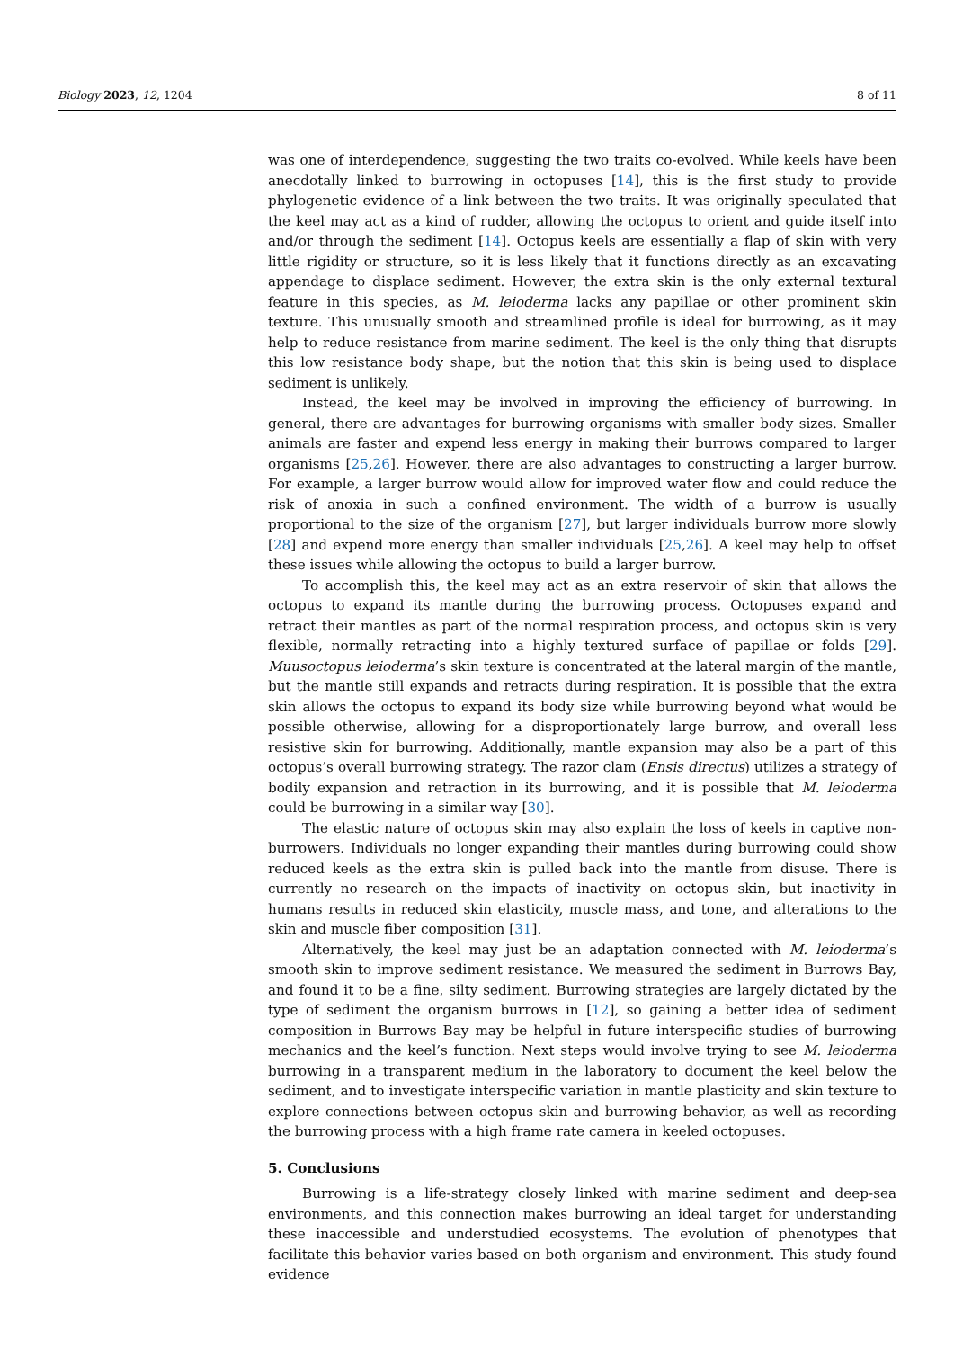Biology 2023, 12, 1204 8 of 11
was one of interdependence, suggesting the two traits co-evolved. While keels have been anecdotally linked to burrowing in octopuses [14], this is the first study to provide phylogenetic evidence of a link between the two traits. It was originally speculated that the keel may act as a kind of rudder, allowing the octopus to orient and guide itself into and/or through the sediment [14]. Octopus keels are essentially a flap of skin with very little rigidity or structure, so it is less likely that it functions directly as an excavating appendage to displace sediment. However, the extra skin is the only external textural feature in this species, as M. leioderma lacks any papillae or other prominent skin texture. This unusually smooth and streamlined profile is ideal for burrowing, as it may help to reduce resistance from marine sediment. The keel is the only thing that disrupts this low resistance body shape, but the notion that this skin is being used to displace sediment is unlikely.
Instead, the keel may be involved in improving the efficiency of burrowing. In general, there are advantages for burrowing organisms with smaller body sizes. Smaller animals are faster and expend less energy in making their burrows compared to larger organisms [25,26]. However, there are also advantages to constructing a larger burrow. For example, a larger burrow would allow for improved water flow and could reduce the risk of anoxia in such a confined environment. The width of a burrow is usually proportional to the size of the organism [27], but larger individuals burrow more slowly [28] and expend more energy than smaller individuals [25,26]. A keel may help to offset these issues while allowing the octopus to build a larger burrow.
To accomplish this, the keel may act as an extra reservoir of skin that allows the octopus to expand its mantle during the burrowing process. Octopuses expand and retract their mantles as part of the normal respiration process, and octopus skin is very flexible, normally retracting into a highly textured surface of papillae or folds [29]. Muusoctopus leioderma’s skin texture is concentrated at the lateral margin of the mantle, but the mantle still expands and retracts during respiration. It is possible that the extra skin allows the octopus to expand its body size while burrowing beyond what would be possible otherwise, allowing for a disproportionately large burrow, and overall less resistive skin for burrowing. Additionally, mantle expansion may also be a part of this octopus’s overall burrowing strategy. The razor clam (Ensis directus) utilizes a strategy of bodily expansion and retraction in its burrowing, and it is possible that M. leioderma could be burrowing in a similar way [30].
The elastic nature of octopus skin may also explain the loss of keels in captive non-burrowers. Individuals no longer expanding their mantles during burrowing could show reduced keels as the extra skin is pulled back into the mantle from disuse. There is currently no research on the impacts of inactivity on octopus skin, but inactivity in humans results in reduced skin elasticity, muscle mass, and tone, and alterations to the skin and muscle fiber composition [31].
Alternatively, the keel may just be an adaptation connected with M. leioderma’s smooth skin to improve sediment resistance. We measured the sediment in Burrows Bay, and found it to be a fine, silty sediment. Burrowing strategies are largely dictated by the type of sediment the organism burrows in [12], so gaining a better idea of sediment composition in Burrows Bay may be helpful in future interspecific studies of burrowing mechanics and the keel’s function. Next steps would involve trying to see M. leioderma burrowing in a transparent medium in the laboratory to document the keel below the sediment, and to investigate interspecific variation in mantle plasticity and skin texture to explore connections between octopus skin and burrowing behavior, as well as recording the burrowing process with a high frame rate camera in keeled octopuses.
5. Conclusions
Burrowing is a life-strategy closely linked with marine sediment and deep-sea environments, and this connection makes burrowing an ideal target for understanding these inaccessible and understudied ecosystems. The evolution of phenotypes that facilitate this behavior varies based on both organism and environment. This study found evidence